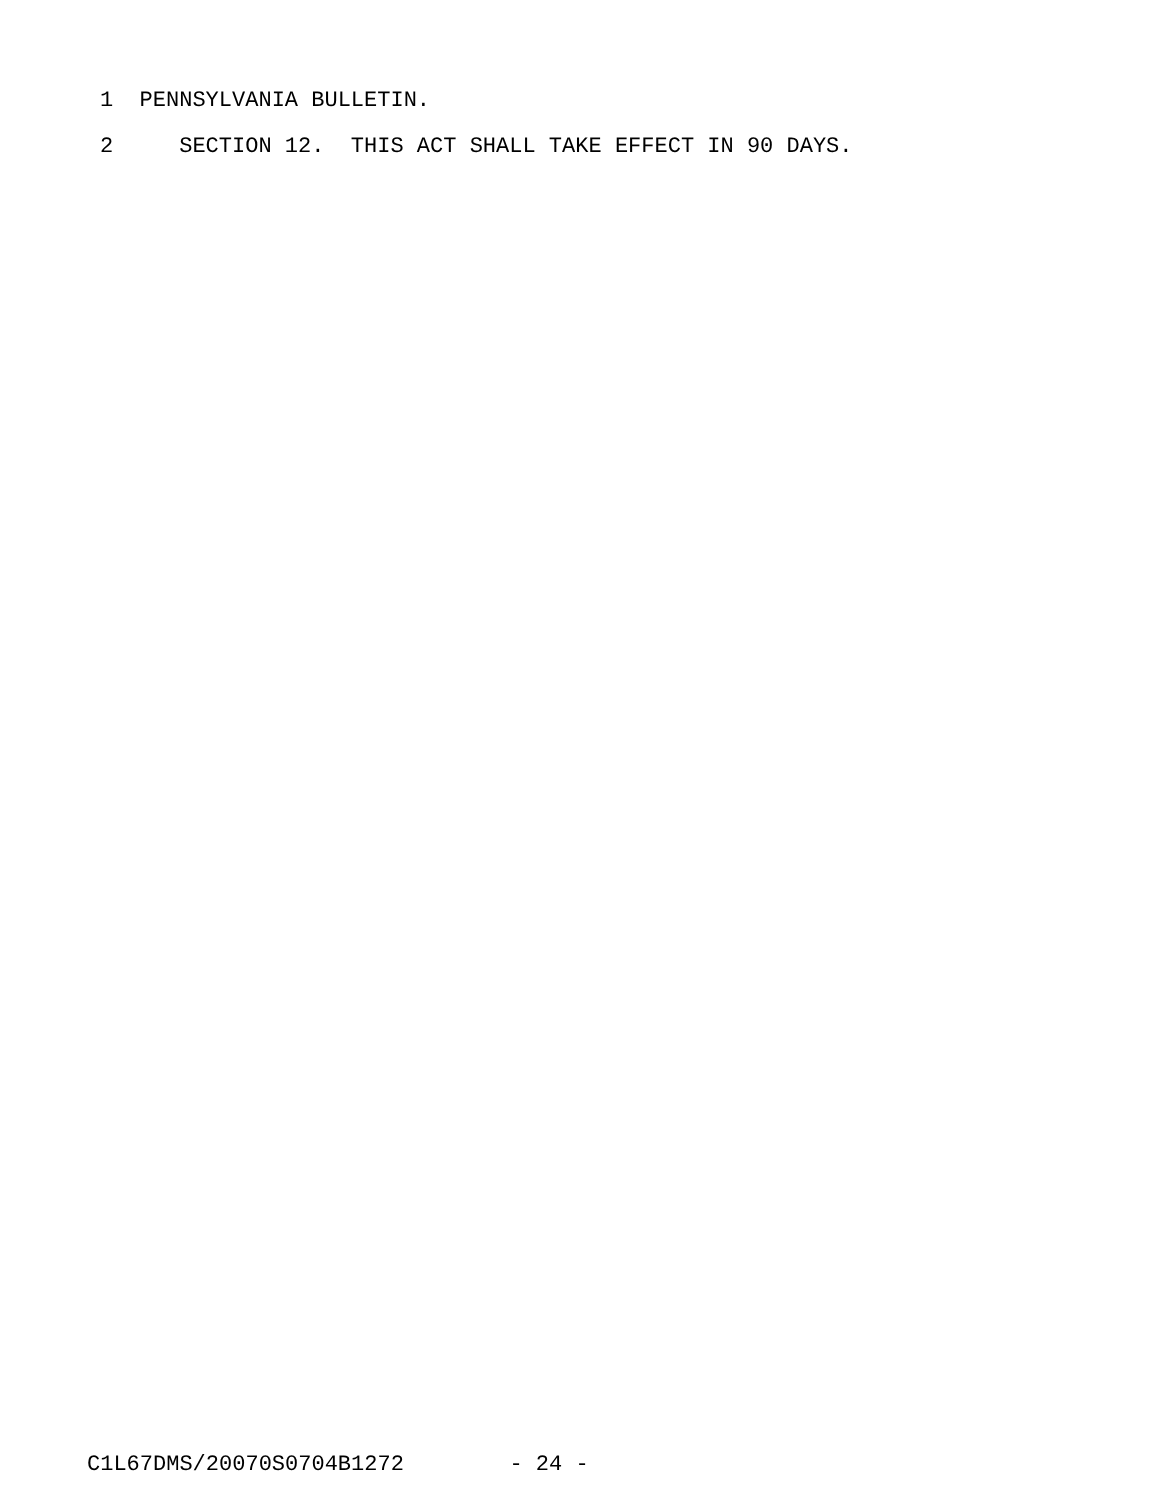1 PENNSYLVANIA BULLETIN.
2 SECTION 12. THIS ACT SHALL TAKE EFFECT IN 90 DAYS.
C1L67DMS/20070S0704B1272 - 24 -